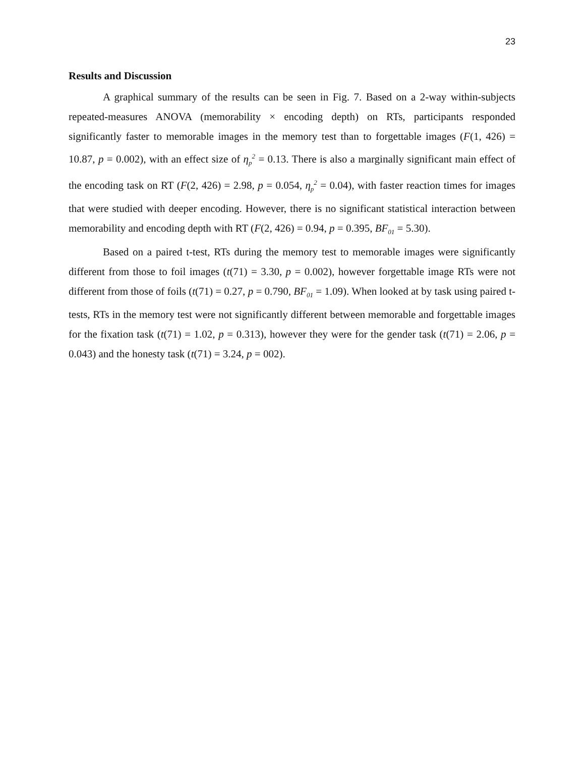23
Results and Discussion
A graphical summary of the results can be seen in Fig. 7. Based on a 2-way within-subjects repeated-measures ANOVA (memorability × encoding depth) on RTs, participants responded significantly faster to memorable images in the memory test than to forgettable images (F(1, 426) = 10.87, p = 0.002), with an effect size of η<sub>p</sub><sup>2</sup> = 0.13. There is also a marginally significant main effect of the encoding task on RT (F(2, 426) = 2.98, p = 0.054, η<sub>p</sub><sup>2</sup> = 0.04), with faster reaction times for images that were studied with deeper encoding. However, there is no significant statistical interaction between memorability and encoding depth with RT (F(2, 426) = 0.94, p = 0.395, BF<sub>01</sub> = 5.30).
Based on a paired t-test, RTs during the memory test to memorable images were significantly different from those to foil images (t(71) = 3.30, p = 0.002), however forgettable image RTs were not different from those of foils (t(71) = 0.27, p = 0.790, BF<sub>01</sub> = 1.09). When looked at by task using paired t-tests, RTs in the memory test were not significantly different between memorable and forgettable images for the fixation task (t(71) = 1.02, p = 0.313), however they were for the gender task (t(71) = 2.06, p = 0.043) and the honesty task (t(71) = 3.24, p = 002).